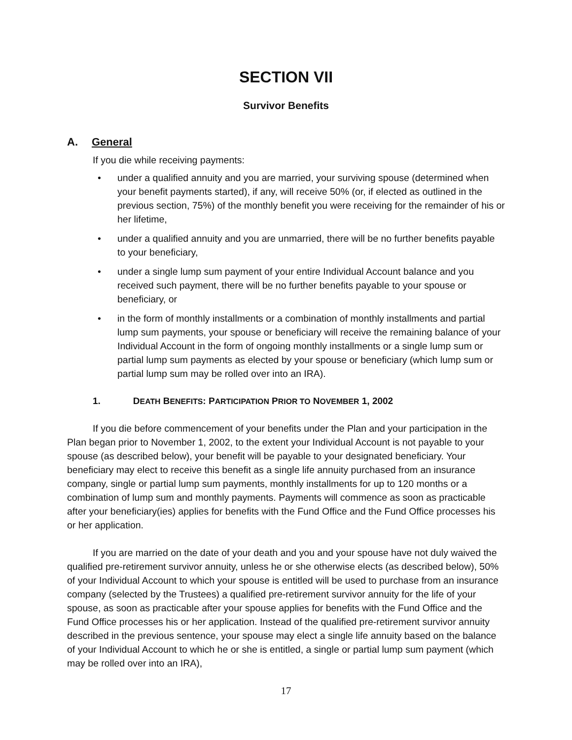SECTION VII
Survivor Benefits
A. General
If you die while receiving payments:
• under a qualified annuity and you are married, your surviving spouse (determined when your benefit payments started), if any, will receive 50% (or, if elected as outlined in the previous section, 75%) of the monthly benefit you were receiving for the remainder of his or her lifetime,
• under a qualified annuity and you are unmarried, there will be no further benefits payable to your beneficiary,
• under a single lump sum payment of your entire Individual Account balance and you received such payment, there will be no further benefits payable to your spouse or beneficiary, or
• in the form of monthly installments or a combination of monthly installments and partial lump sum payments, your spouse or beneficiary will receive the remaining balance of your Individual Account in the form of ongoing monthly installments or a single lump sum or partial lump sum payments as elected by your spouse or beneficiary (which lump sum or partial lump sum may be rolled over into an IRA).
1. DEATH BENEFITS: PARTICIPATION PRIOR TO NOVEMBER 1, 2002
If you die before commencement of your benefits under the Plan and your participation in the Plan began prior to November 1, 2002, to the extent your Individual Account is not payable to your spouse (as described below), your benefit will be payable to your designated beneficiary. Your beneficiary may elect to receive this benefit as a single life annuity purchased from an insurance company, single or partial lump sum payments, monthly installments for up to 120 months or a combination of lump sum and monthly payments. Payments will commence as soon as practicable after your beneficiary(ies) applies for benefits with the Fund Office and the Fund Office processes his or her application.
If you are married on the date of your death and you and your spouse have not duly waived the qualified pre-retirement survivor annuity, unless he or she otherwise elects (as described below), 50% of your Individual Account to which your spouse is entitled will be used to purchase from an insurance company (selected by the Trustees) a qualified pre-retirement survivor annuity for the life of your spouse, as soon as practicable after your spouse applies for benefits with the Fund Office and the Fund Office processes his or her application. Instead of the qualified pre-retirement survivor annuity described in the previous sentence, your spouse may elect a single life annuity based on the balance of your Individual Account to which he or she is entitled, a single or partial lump sum payment (which may be rolled over into an IRA),
17